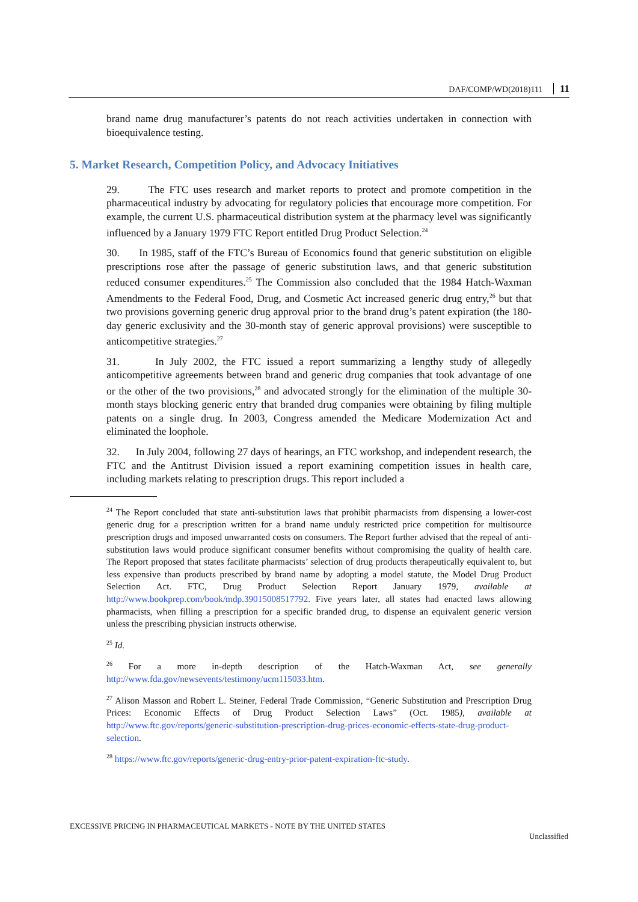DAF/COMP/WD(2018)111 11
brand name drug manufacturer’s patents do not reach activities undertaken in connection with bioequivalence testing.
5. Market Research, Competition Policy, and Advocacy Initiatives
29. The FTC uses research and market reports to protect and promote competition in the pharmaceutical industry by advocating for regulatory policies that encourage more competition. For example, the current U.S. pharmaceutical distribution system at the pharmacy level was significantly influenced by a January 1979 FTC Report entitled Drug Product Selection.<sup>24</sup>
30. In 1985, staff of the FTC’s Bureau of Economics found that generic substitution on eligible prescriptions rose after the passage of generic substitution laws, and that generic substitution reduced consumer expenditures.<sup>25</sup> The Commission also concluded that the 1984 Hatch-Waxman Amendments to the Federal Food, Drug, and Cosmetic Act increased generic drug entry,<sup>26</sup> but that two provisions governing generic drug approval prior to the brand drug’s patent expiration (the 180-day generic exclusivity and the 30-month stay of generic approval provisions) were susceptible to anticompetitive strategies.<sup>27</sup>
31. In July 2002, the FTC issued a report summarizing a lengthy study of allegedly anticompetitive agreements between brand and generic drug companies that took advantage of one or the other of the two provisions,<sup>28</sup> and advocated strongly for the elimination of the multiple 30-month stays blocking generic entry that branded drug companies were obtaining by filing multiple patents on a single drug. In 2003, Congress amended the Medicare Modernization Act and eliminated the loophole.
32. In July 2004, following 27 days of hearings, an FTC workshop, and independent research, the FTC and the Antitrust Division issued a report examining competition issues in health care, including markets relating to prescription drugs. This report included a
<sup>24</sup> The Report concluded that state anti-substitution laws that prohibit pharmacists from dispensing a lower-cost generic drug for a prescription written for a brand name unduly restricted price competition for multisource prescription drugs and imposed unwarranted costs on consumers. The Report further advised that the repeal of anti-substitution laws would produce significant consumer benefits without compromising the quality of health care. The Report proposed that states facilitate pharmacists’ selection of drug products therapeutically equivalent to, but less expensive than products prescribed by brand name by adopting a model statute, the Model Drug Product Selection Act. FTC, Drug Product Selection Report January 1979, available at http://www.bookprep.com/book/mdp.39015008517792. Five years later, all states had enacted laws allowing pharmacists, when filling a prescription for a specific branded drug, to dispense an equivalent generic version unless the prescribing physician instructs otherwise.
<sup>25</sup> Id.
<sup>26</sup> For a more in-depth description of the Hatch-Waxman Act, see generally http://www.fda.gov/newsevents/testimony/ucm115033.htm.
<sup>27</sup> Alison Masson and Robert L. Steiner, Federal Trade Commission, “Generic Substitution and Prescription Drug Prices: Economic Effects of Drug Product Selection Laws” (Oct. 1985), available at http://www.ftc.gov/reports/generic-substitution-prescription-drug-prices-economic-effects-state-drug-product-selection.
<sup>28</sup> https://www.ftc.gov/reports/generic-drug-entry-prior-patent-expiration-ftc-study.
EXCESSIVE PRICING IN PHARMACEUTICAL MARKETS - NOTE BY THE UNITED STATES
Unclassified